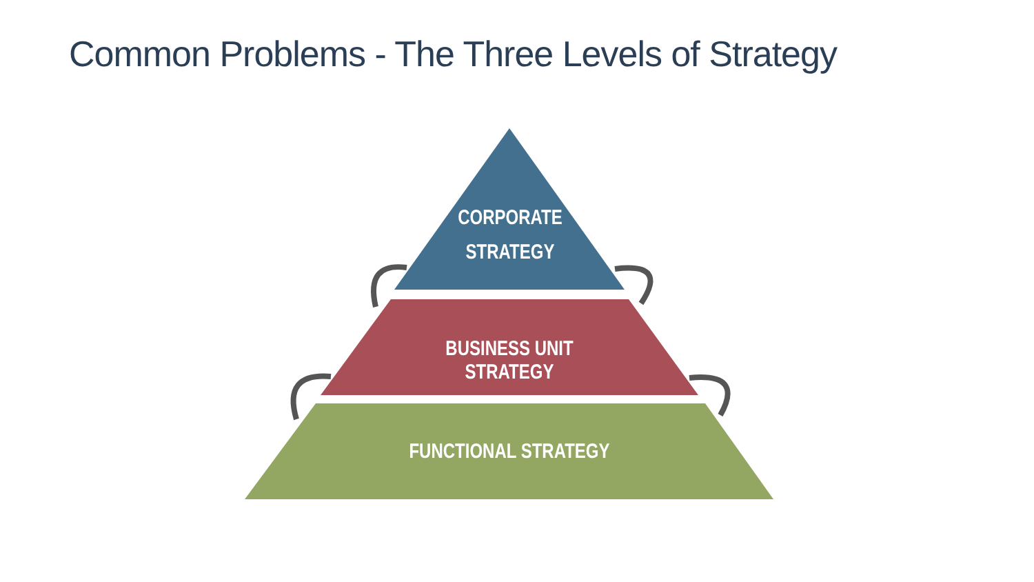Common Problems - The Three Levels of Strategy
CORPORATE
STRATEGY
BUSINESS UNIT STRATEGY
FUNCTIONAL STRATEGY